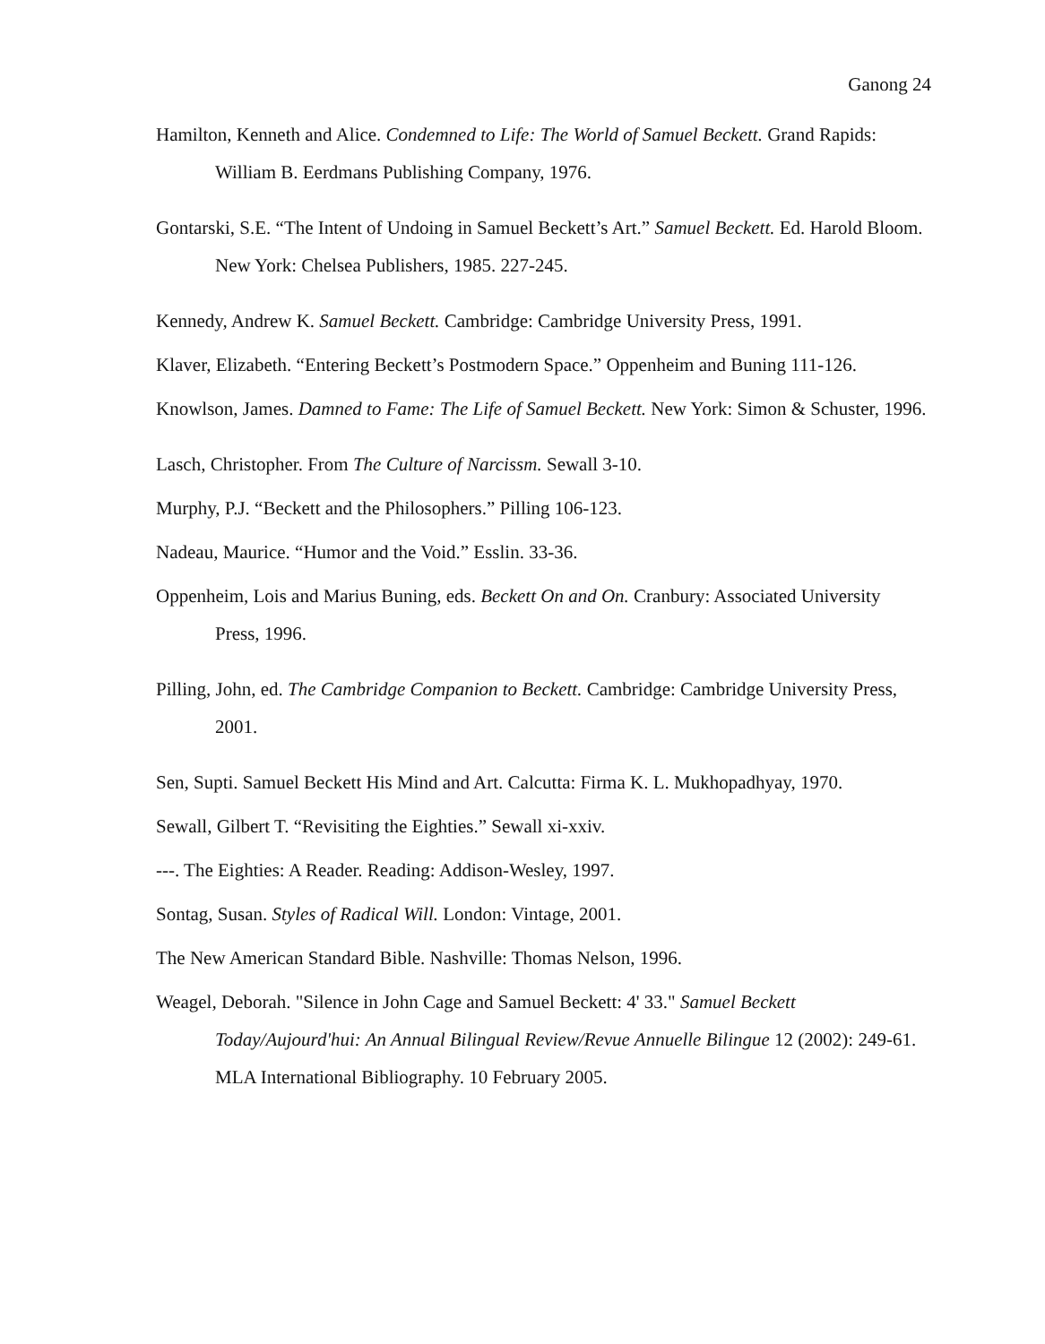Ganong 24
Hamilton, Kenneth and Alice. Condemned to Life: The World of Samuel Beckett. Grand Rapids: William B. Eerdmans Publishing Company, 1976.
Gontarski, S.E. “The Intent of Undoing in Samuel Beckett’s Art.” Samuel Beckett. Ed. Harold Bloom. New York: Chelsea Publishers, 1985. 227-245.
Kennedy, Andrew K. Samuel Beckett. Cambridge: Cambridge University Press, 1991.
Klaver, Elizabeth. “Entering Beckett’s Postmodern Space.” Oppenheim and Buning 111-126.
Knowlson, James. Damned to Fame: The Life of Samuel Beckett. New York: Simon & Schuster, 1996.
Lasch, Christopher. From The Culture of Narcissm. Sewall 3-10.
Murphy, P.J. “Beckett and the Philosophers.” Pilling 106-123.
Nadeau, Maurice. “Humor and the Void.” Esslin. 33-36.
Oppenheim, Lois and Marius Buning, eds. Beckett On and On. Cranbury: Associated University Press, 1996.
Pilling, John, ed. The Cambridge Companion to Beckett. Cambridge: Cambridge University Press, 2001.
Sen, Supti. Samuel Beckett His Mind and Art. Calcutta: Firma K. L. Mukhopadhyay, 1970.
Sewall, Gilbert T. “Revisiting the Eighties.” Sewall xi-xxiv.
---. The Eighties: A Reader. Reading: Addison-Wesley, 1997.
Sontag, Susan. Styles of Radical Will. London: Vintage, 2001.
The New American Standard Bible. Nashville: Thomas Nelson, 1996.
Weagel, Deborah. "Silence in John Cage and Samuel Beckett: 4' 33." Samuel Beckett Today/Aujourd'hui: An Annual Bilingual Review/Revue Annuelle Bilingue 12 (2002): 249-61. MLA International Bibliography. 10 February 2005.